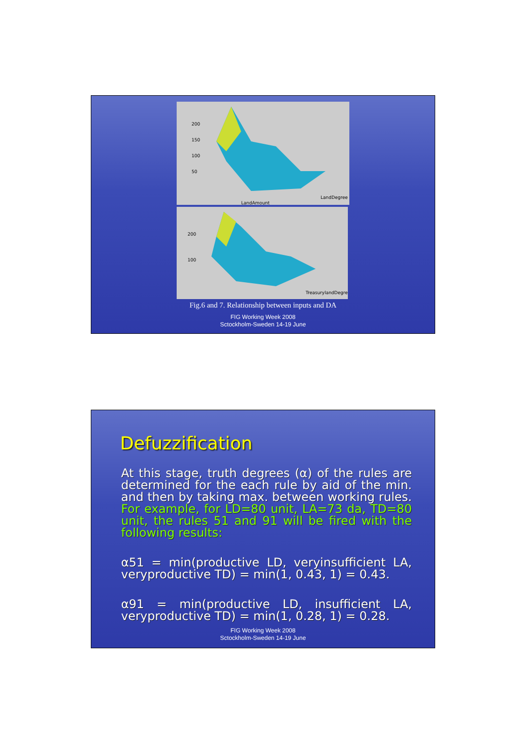200
150
100
50
LandDegree
LandAmount
200
100
TreasurylandDegree
Fig.6 and 7. Relationship between inputs and DA
FIG Working Week 2008
Sctockholm-Sweden 14-19 June
Defuzzification
At this stage, truth degrees (α) of the rules are determined for the each rule by aid of the min. and then by taking max. between working rules. For example, for LD=80 unit, LA=73 da, TD=80 unit, the rules 51 and 91 will be fired with the following results:
α51 = min(productive LD, veryinsufficient LA, veryproductive TD) = min(1, 0.43, 1) = 0.43.
α91 = min(productive LD, insufficient LA, veryproductive TD) = min(1, 0.28, 1) = 0.28.
FIG Working Week 2008
Sctockholm-Sweden 14-19 June